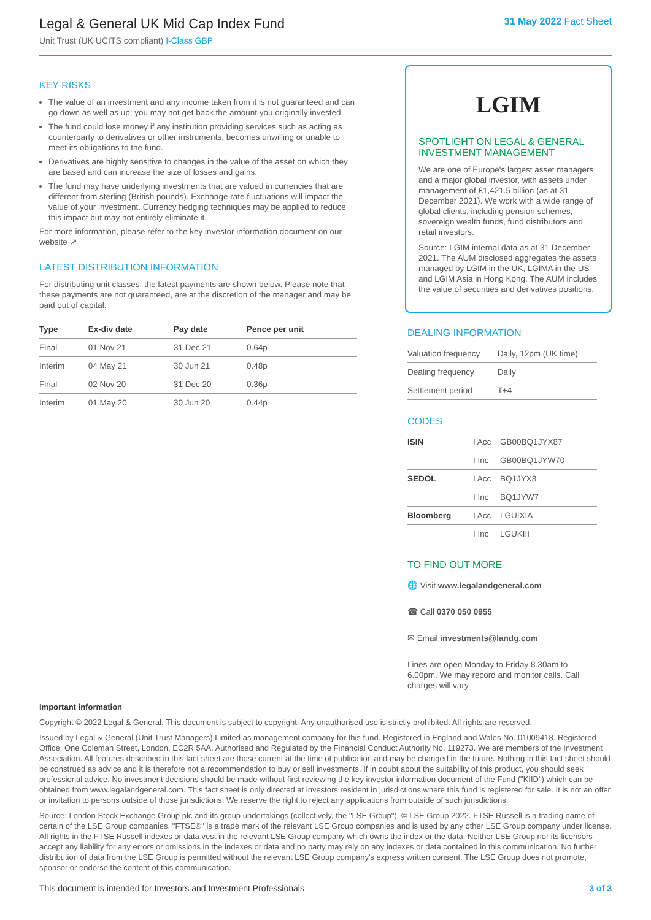Legal & General UK Mid Cap Index Fund
Unit Trust (UK UCITS compliant) I-Class GBP
31 May 2022 Fact Sheet
KEY RISKS
The value of an investment and any income taken from it is not guaranteed and can go down as well as up; you may not get back the amount you originally invested.
The fund could lose money if any institution providing services such as acting as counterparty to derivatives or other instruments, becomes unwilling or unable to meet its obligations to the fund.
Derivatives are highly sensitive to changes in the value of the asset on which they are based and can increase the size of losses and gains.
The fund may have underlying investments that are valued in currencies that are different from sterling (British pounds). Exchange rate fluctuations will impact the value of your investment. Currency hedging techniques may be applied to reduce this impact but may not entirely eliminate it.
For more information, please refer to the key investor information document on our website ↗
LATEST DISTRIBUTION INFORMATION
For distributing unit classes, the latest payments are shown below. Please note that these payments are not guaranteed, are at the discretion of the manager and may be paid out of capital.
| Type | Ex-div date | Pay date | Pence per unit |
| --- | --- | --- | --- |
| Final | 01 Nov 21 | 31 Dec 21 | 0.64p |
| Interim | 04 May 21 | 30 Jun 21 | 0.48p |
| Final | 02 Nov 20 | 31 Dec 20 | 0.36p |
| Interim | 01 May 20 | 30 Jun 20 | 0.44p |
LGIM
SPOTLIGHT ON LEGAL & GENERAL INVESTMENT MANAGEMENT
We are one of Europe's largest asset managers and a major global investor, with assets under management of £1,421.5 billion (as at 31 December 2021). We work with a wide range of global clients, including pension schemes, sovereign wealth funds, fund distributors and retail investors.
Source: LGIM internal data as at 31 December 2021. The AUM disclosed aggregates the assets managed by LGIM in the UK, LGIMA in the US and LGIM Asia in Hong Kong. The AUM includes the value of securities and derivatives positions.
DEALING INFORMATION
| Valuation frequency | Daily, 12pm (UK time) |
| Dealing frequency | Daily |
| Settlement period | T+4 |
CODES
| ISIN | I Acc | GB00BQ1JYX87 |
| | I Inc | GB00BQ1JYW70 |
| SEDOL | I Acc | BQ1JYX8 |
| | I Inc | BQ1JYW7 |
| Bloomberg | I Acc | LGUIXIA |
| | I Inc | LGUKIII |
TO FIND OUT MORE
🌐 Visit www.legalandgeneral.com
☎ Call 0370 050 0955
✉ Email investments@landg.com
Lines are open Monday to Friday 8.30am to 6.00pm. We may record and monitor calls. Call charges will vary.
Important information
Copyright © 2022 Legal & General. This document is subject to copyright. Any unauthorised use is strictly prohibited. All rights are reserved.
Issued by Legal & General (Unit Trust Managers) Limited as management company for this fund. Registered in England and Wales No. 01009418. Registered Office: One Coleman Street, London, EC2R 5AA. Authorised and Regulated by the Financial Conduct Authority No. 119273. We are members of the Investment Association. All features described in this fact sheet are those current at the time of publication and may be changed in the future. Nothing in this fact sheet should be construed as advice and it is therefore not a recommendation to buy or sell investments. If in doubt about the suitability of this product, you should seek professional advice. No investment decisions should be made without first reviewing the key investor information document of the Fund ("KIID") which can be obtained from www.legalandgeneral.com. This fact sheet is only directed at investors resident in jurisdictions where this fund is registered for sale. It is not an offer or invitation to persons outside of those jurisdictions. We reserve the right to reject any applications from outside of such jurisdictions.
Source: London Stock Exchange Group plc and its group undertakings (collectively, the "LSE Group"). © LSE Group 2022. FTSE Russell is a trading name of certain of the LSE Group companies. "FTSE®" is a trade mark of the relevant LSE Group companies and is used by any other LSE Group company under license. All rights in the FTSE Russell indexes or data vest in the relevant LSE Group company which owns the index or the data. Neither LSE Group nor its licensors accept any liability for any errors or omissions in the indexes or data and no party may rely on any indexes or data contained in this communication. No further distribution of data from the LSE Group is permitted without the relevant LSE Group company's express written consent. The LSE Group does not promote, sponsor or endorse the content of this communication.
This document is intended for Investors and Investment Professionals 3 of 3